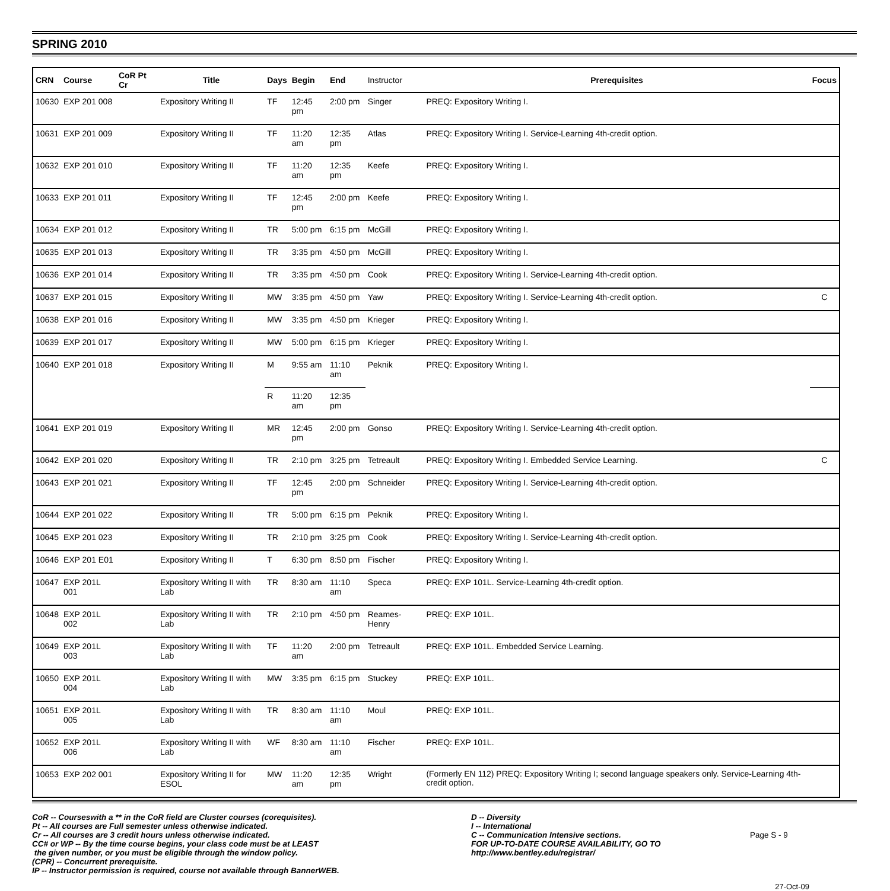SPRING 2010
| CRN | Course | CoR Pt Cr | Title | Days | Begin | End | Instructor | Prerequisites | Focus |
| --- | --- | --- | --- | --- | --- | --- | --- | --- | --- |
| 10630 | EXP 201 008 | | Expository Writing II | TF | 12:45 pm | 2:00 pm | Singer | PREQ: Expository Writing I. | |
| 10631 | EXP 201 009 | | Expository Writing II | TF | 11:20 am | 12:35 pm | Atlas | PREQ: Expository Writing I. Service-Learning 4th-credit option. | |
| 10632 | EXP 201 010 | | Expository Writing II | TF | 11:20 am | 12:35 pm | Keefe | PREQ: Expository Writing I. | |
| 10633 | EXP 201 011 | | Expository Writing II | TF | 12:45 pm | 2:00 pm | Keefe | PREQ: Expository Writing I. | |
| 10634 | EXP 201 012 | | Expository Writing II | TR | 5:00 pm | 6:15 pm | McGill | PREQ: Expository Writing I. | |
| 10635 | EXP 201 013 | | Expository Writing II | TR | 3:35 pm | 4:50 pm | McGill | PREQ: Expository Writing I. | |
| 10636 | EXP 201 014 | | Expository Writing II | TR | 3:35 pm | 4:50 pm | Cook | PREQ: Expository Writing I. Service-Learning 4th-credit option. | |
| 10637 | EXP 201 015 | | Expository Writing II | MW | 3:35 pm | 4:50 pm | Yaw | PREQ: Expository Writing I. Service-Learning 4th-credit option. | C |
| 10638 | EXP 201 016 | | Expository Writing II | MW | 3:35 pm | 4:50 pm | Krieger | PREQ: Expository Writing I. | |
| 10639 | EXP 201 017 | | Expository Writing II | MW | 5:00 pm | 6:15 pm | Krieger | PREQ: Expository Writing I. | |
| 10640 | EXP 201 018 | | Expository Writing II | M | 9:55 am | 11:10 am | Peknik | PREQ: Expository Writing I. | |
| | | | | R | 11:20 am | 12:35 pm | | | |
| 10641 | EXP 201 019 | | Expository Writing II | MR | 12:45 pm | 2:00 pm | Gonso | PREQ: Expository Writing I. Service-Learning 4th-credit option. | |
| 10642 | EXP 201 020 | | Expository Writing II | TR | 2:10 pm | 3:25 pm | Tetreault | PREQ: Expository Writing I. Embedded Service Learning. | C |
| 10643 | EXP 201 021 | | Expository Writing II | TF | 12:45 pm | 2:00 pm | Schneider | PREQ: Expository Writing I. Service-Learning 4th-credit option. | |
| 10644 | EXP 201 022 | | Expository Writing II | TR | 5:00 pm | 6:15 pm | Peknik | PREQ: Expository Writing I. | |
| 10645 | EXP 201 023 | | Expository Writing II | TR | 2:10 pm | 3:25 pm | Cook | PREQ: Expository Writing I. Service-Learning 4th-credit option. | |
| 10646 | EXP 201 E01 | | Expository Writing II | T | 6:30 pm | 8:50 pm | Fischer | PREQ: Expository Writing I. | |
| 10647 | EXP 201L 001 | | Expository Writing II with Lab | TR | 8:30 am | 11:10 am | Speca | PREQ: EXP 101L. Service-Learning 4th-credit option. | |
| 10648 | EXP 201L 002 | | Expository Writing II with Lab | TR | 2:10 pm | 4:50 pm | Reames-Henry | PREQ: EXP 101L. | |
| 10649 | EXP 201L 003 | | Expository Writing II with Lab | TF | 11:20 am | 2:00 pm | Tetreault | PREQ: EXP 101L. Embedded Service Learning. | |
| 10650 | EXP 201L 004 | | Expository Writing II with Lab | MW | 3:35 pm | 6:15 pm | Stuckey | PREQ: EXP 101L. | |
| 10651 | EXP 201L 005 | | Expository Writing II with Lab | TR | 8:30 am | 11:10 am | Moul | PREQ: EXP 101L. | |
| 10652 | EXP 201L 006 | | Expository Writing II with Lab | WF | 8:30 am | 11:10 am | Fischer | PREQ: EXP 101L. | |
| 10653 | EXP 202 001 | | Expository Writing II for ESOL | MW | 11:20 am | 12:35 pm | Wright | (Formerly EN 112) PREQ: Expository Writing I; second language speakers only. Service-Learning 4th-credit option. | |
CoR -- Courseswith a ** in the CoR field are Cluster courses (corequisites).
Pt -- All courses are Full semester unless otherwise indicated.
Cr -- All courses are 3 credit hours unless otherwise indicated.
CC# or WP -- By the time course begins, your class code must be at LEAST
the given number, or you must be eligible through the window policy.
(CPR) -- Concurrent prerequisite.
IP -- Instructor permission is required, course not available through BannerWEB.
D -- Diversity
I -- International
C -- Communication Intensive sections.
FOR UP-TO-DATE COURSE AVAILABILITY, GO TO
http://www.bentley.edu/registrar/
Page S - 9
27-Oct-09